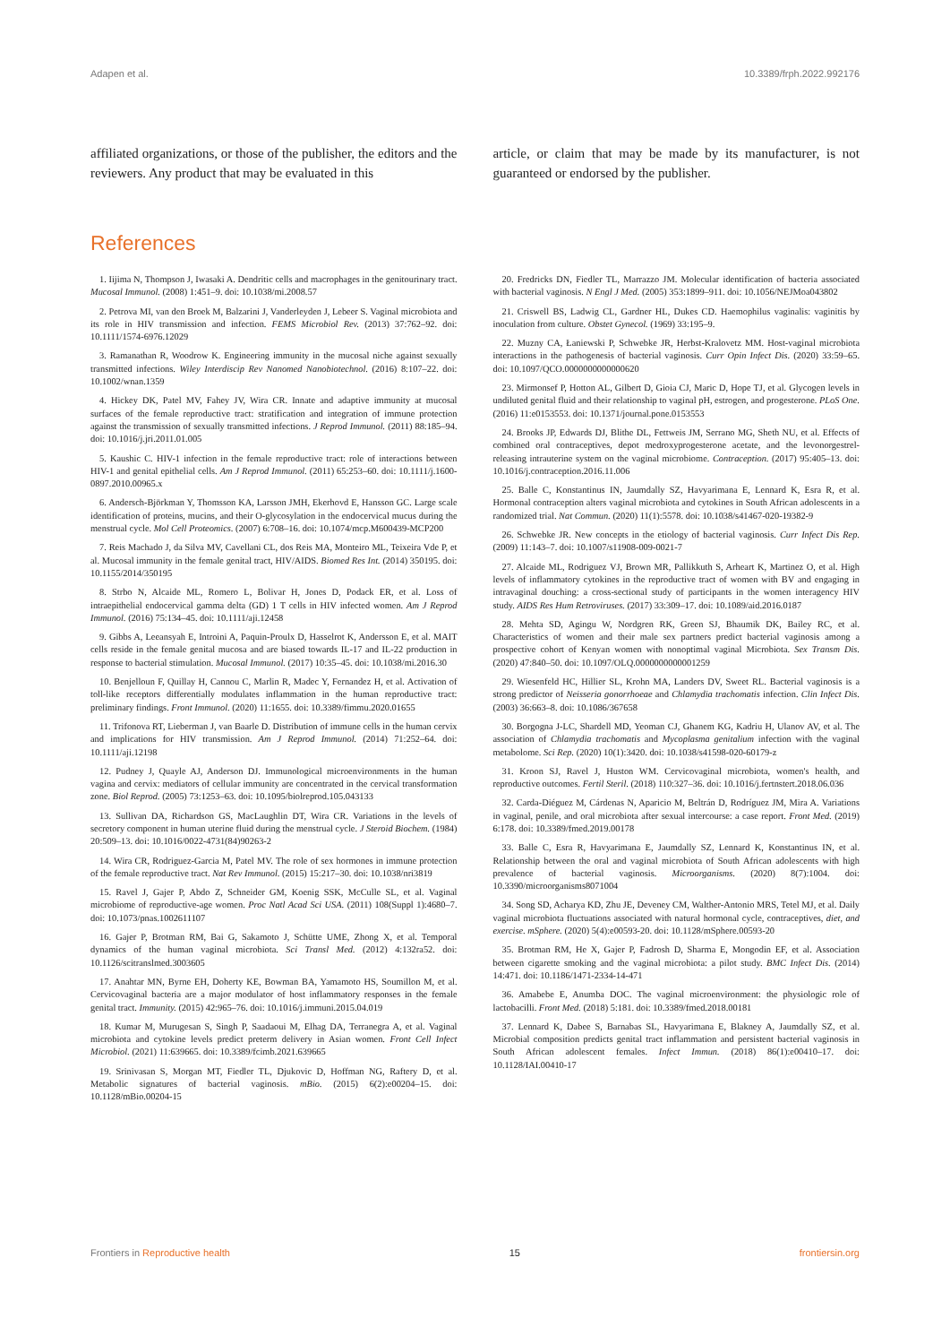Adapen et al. 10.3389/frph.2022.992176
affiliated organizations, or those of the publisher, the editors and the reviewers. Any product that may be evaluated in this
article, or claim that may be made by its manufacturer, is not guaranteed or endorsed by the publisher.
References
1. Iijima N, Thompson J, Iwasaki A. Dendritic cells and macrophages in the genitourinary tract. Mucosal Immunol. (2008) 1:451–9. doi: 10.1038/mi.2008.57
2. Petrova MI, van den Broek M, Balzarini J, Vanderleyden J, Lebeer S. Vaginal microbiota and its role in HIV transmission and infection. FEMS Microbiol Rev. (2013) 37:762–92. doi: 10.1111/1574-6976.12029
3. Ramanathan R, Woodrow K. Engineering immunity in the mucosal niche against sexually transmitted infections. Wiley Interdiscip Rev Nanomed Nanobiotechnol. (2016) 8:107–22. doi: 10.1002/wnan.1359
4. Hickey DK, Patel MV, Fahey JV, Wira CR. Innate and adaptive immunity at mucosal surfaces of the female reproductive tract: stratification and integration of immune protection against the transmission of sexually transmitted infections. J Reprod Immunol. (2011) 88:185–94. doi: 10.1016/j.jri.2011.01.005
5. Kaushic C. HIV-1 infection in the female reproductive tract: role of interactions between HIV-1 and genital epithelial cells. Am J Reprod Immunol. (2011) 65:253–60. doi: 10.1111/j.1600-0897.2010.00965.x
6. Andersch-Björkman Y, Thomsson KA, Larsson JMH, Ekerhovd E, Hansson GC. Large scale identification of proteins, mucins, and their O-glycosylation in the endocervical mucus during the menstrual cycle. Mol Cell Proteomics. (2007) 6:708–16. doi: 10.1074/mcp.M600439-MCP200
7. Reis Machado J, da Silva MV, Cavellani CL, dos Reis MA, Monteiro ML, Teixeira Vde P, et al. Mucosal immunity in the female genital tract, HIV/AIDS. Biomed Res Int. (2014) 350195. doi: 10.1155/2014/350195
8. Strbo N, Alcaide ML, Romero L, Bolivar H, Jones D, Podack ER, et al. Loss of intraepithelial endocervical gamma delta (GD) 1 T cells in HIV infected women. Am J Reprod Immunol. (2016) 75:134–45. doi: 10.1111/aji.12458
9. Gibbs A, Leeansyah E, Introini A, Paquin-Proulx D, Hasselrot K, Andersson E, et al. MAIT cells reside in the female genital mucosa and are biased towards IL-17 and IL-22 production in response to bacterial stimulation. Mucosal Immunol. (2017) 10:35–45. doi: 10.1038/mi.2016.30
10. Benjelloun F, Quillay H, Cannou C, Marlin R, Madec Y, Fernandez H, et al. Activation of toll-like receptors differentially modulates inflammation in the human reproductive tract: preliminary findings. Front Immunol. (2020) 11:1655. doi: 10.3389/fimmu.2020.01655
11. Trifonova RT, Lieberman J, van Baarle D. Distribution of immune cells in the human cervix and implications for HIV transmission. Am J Reprod Immunol. (2014) 71:252–64. doi: 10.1111/aji.12198
12. Pudney J, Quayle AJ, Anderson DJ. Immunological microenvironments in the human vagina and cervix: mediators of cellular immunity are concentrated in the cervical transformation zone. Biol Reprod. (2005) 73:1253–63. doi: 10.1095/biolreprod.105.043133
13. Sullivan DA, Richardson GS, MacLaughlin DT, Wira CR. Variations in the levels of secretory component in human uterine fluid during the menstrual cycle. J Steroid Biochem. (1984) 20:509–13. doi: 10.1016/0022-4731(84)90263-2
14. Wira CR, Rodriguez-Garcia M, Patel MV. The role of sex hormones in immune protection of the female reproductive tract. Nat Rev Immunol. (2015) 15:217–30. doi: 10.1038/nri3819
15. Ravel J, Gajer P, Abdo Z, Schneider GM, Koenig SSK, McCulle SL, et al. Vaginal microbiome of reproductive-age women. Proc Natl Acad Sci USA. (2011) 108(Suppl 1):4680–7. doi: 10.1073/pnas.1002611107
16. Gajer P, Brotman RM, Bai G, Sakamoto J, Schütte UME, Zhong X, et al. Temporal dynamics of the human vaginal microbiota. Sci Transl Med. (2012) 4:132ra52. doi: 10.1126/scitranslmed.3003605
17. Anahtar MN, Byrne EH, Doherty KE, Bowman BA, Yamamoto HS, Soumillon M, et al. Cervicovaginal bacteria are a major modulator of host inflammatory responses in the female genital tract. Immunity. (2015) 42:965–76. doi: 10.1016/j.immuni.2015.04.019
18. Kumar M, Murugesan S, Singh P, Saadaoui M, Elhag DA, Terranegra A, et al. Vaginal microbiota and cytokine levels predict preterm delivery in Asian women. Front Cell Infect Microbiol. (2021) 11:639665. doi: 10.3389/fcimb.2021.639665
19. Srinivasan S, Morgan MT, Fiedler TL, Djukovic D, Hoffman NG, Raftery D, et al. Metabolic signatures of bacterial vaginosis. mBio. (2015) 6(2):e00204–15. doi: 10.1128/mBio.00204-15
20. Fredricks DN, Fiedler TL, Marrazzo JM. Molecular identification of bacteria associated with bacterial vaginosis. N Engl J Med. (2005) 353:1899–911. doi: 10.1056/NEJMoa043802
21. Criswell BS, Ladwig CL, Gardner HL, Dukes CD. Haemophilus vaginalis: vaginitis by inoculation from culture. Obstet Gynecol. (1969) 33:195–9.
22. Muzny CA, Łaniewski P, Schwebke JR, Herbst-Kralovetz MM. Host-vaginal microbiota interactions in the pathogenesis of bacterial vaginosis. Curr Opin Infect Dis. (2020) 33:59–65. doi: 10.1097/QCO.0000000000000620
23. Mirmonsef P, Hotton AL, Gilbert D, Gioia CJ, Maric D, Hope TJ, et al. Glycogen levels in undiluted genital fluid and their relationship to vaginal pH, estrogen, and progesterone. PLoS One. (2016) 11:e0153553. doi: 10.1371/journal.pone.0153553
24. Brooks JP, Edwards DJ, Blithe DL, Fettweis JM, Serrano MG, Sheth NU, et al. Effects of combined oral contraceptives, depot medroxyprogesterone acetate, and the levonorgestrel-releasing intrauterine system on the vaginal microbiome. Contraception. (2017) 95:405–13. doi: 10.1016/j.contraception.2016.11.006
25. Balle C, Konstantinus IN, Jaumdally SZ, Havyarimana E, Lennard K, Esra R, et al. Hormonal contraception alters vaginal microbiota and cytokines in South African adolescents in a randomized trial. Nat Commun. (2020) 11(1):5578. doi: 10.1038/s41467-020-19382-9
26. Schwebke JR. New concepts in the etiology of bacterial vaginosis. Curr Infect Dis Rep. (2009) 11:143–7. doi: 10.1007/s11908-009-0021-7
27. Alcaide ML, Rodriguez VJ, Brown MR, Pallikkuth S, Arheart K, Martinez O, et al. High levels of inflammatory cytokines in the reproductive tract of women with BV and engaging in intravaginal douching: a cross-sectional study of participants in the women interagency HIV study. AIDS Res Hum Retroviruses. (2017) 33:309–17. doi: 10.1089/aid.2016.0187
28. Mehta SD, Agingu W, Nordgren RK, Green SJ, Bhaumik DK, Bailey RC, et al. Characteristics of women and their male sex partners predict bacterial vaginosis among a prospective cohort of Kenyan women with nonoptimal vaginal Microbiota. Sex Transm Dis. (2020) 47:840–50. doi: 10.1097/OLQ.0000000000001259
29. Wiesenfeld HC, Hillier SL, Krohn MA, Landers DV, Sweet RL. Bacterial vaginosis is a strong predictor of Neisseria gonorrhoeae and Chlamydia trachomatis infection. Clin Infect Dis. (2003) 36:663–8. doi: 10.1086/367658
30. Borgogna J-LC, Shardell MD, Yeoman CJ, Ghanem KG, Kadriu H, Ulanov AV, et al. The association of Chlamydia trachomatis and Mycoplasma genitalium infection with the vaginal metabolome. Sci Rep. (2020) 10(1):3420. doi: 10.1038/s41598-020-60179-z
31. Kroon SJ, Ravel J, Huston WM. Cervicovaginal microbiota, women's health, and reproductive outcomes. Fertil Steril. (2018) 110:327–36. doi: 10.1016/j.fertnstert.2018.06.036
32. Carda-Diéguez M, Cárdenas N, Aparicio M, Beltrán D, Rodríguez JM, Mira A. Variations in vaginal, penile, and oral microbiota after sexual intercourse: a case report. Front Med. (2019) 6:178. doi: 10.3389/fmed.2019.00178
33. Balle C, Esra R, Havyarimana E, Jaumdally SZ, Lennard K, Konstantinus IN, et al. Relationship between the oral and vaginal microbiota of South African adolescents with high prevalence of bacterial vaginosis. Microorganisms. (2020) 8(7):1004. doi: 10.3390/microorganisms8071004
34. Song SD, Acharya KD, Zhu JE, Deveney CM, Walther-Antonio MRS, Tetel MJ, et al. Daily vaginal microbiota fluctuations associated with natural hormonal cycle, contraceptives, diet, and exercise. mSphere. (2020) 5(4):e00593-20. doi: 10.1128/mSphere.00593-20
35. Brotman RM, He X, Gajer P, Fadrosh D, Sharma E, Mongodin EF, et al. Association between cigarette smoking and the vaginal microbiota: a pilot study. BMC Infect Dis. (2014) 14:471. doi: 10.1186/1471-2334-14-471
36. Amabebe E, Anumba DOC. The vaginal microenvironment: the physiologic role of lactobacilli. Front Med. (2018) 5:181. doi: 10.3389/fmed.2018.00181
37. Lennard K, Dabee S, Barnabas SL, Havyarimana E, Blakney A, Jaumdally SZ, et al. Microbial composition predicts genital tract inflammation and persistent bacterial vaginosis in South African adolescent females. Infect Immun. (2018) 86(1):e00410–17. doi: 10.1128/IAI.00410-17
Frontiers in Reproductive health 15 frontiersin.org